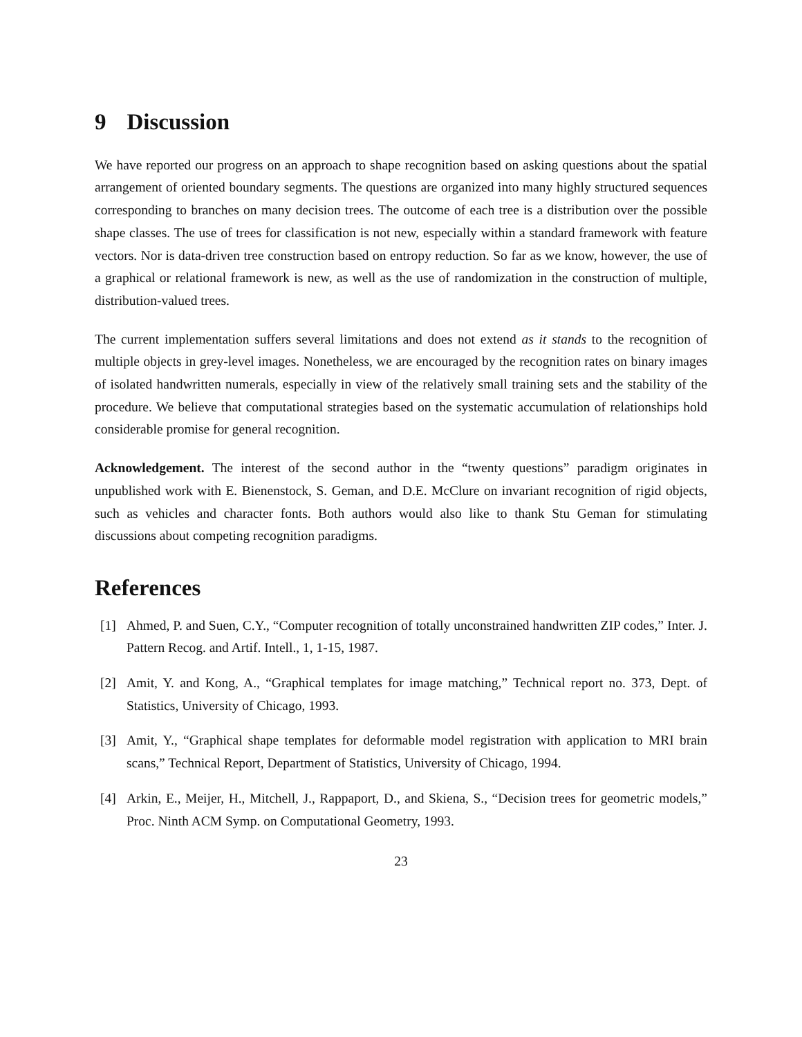9 Discussion
We have reported our progress on an approach to shape recognition based on asking questions about the spatial arrangement of oriented boundary segments. The questions are organized into many highly structured sequences corresponding to branches on many decision trees. The outcome of each tree is a distribution over the possible shape classes. The use of trees for classification is not new, especially within a standard framework with feature vectors. Nor is data-driven tree construction based on entropy reduction. So far as we know, however, the use of a graphical or relational framework is new, as well as the use of randomization in the construction of multiple, distribution-valued trees.
The current implementation suffers several limitations and does not extend as it stands to the recognition of multiple objects in grey-level images. Nonetheless, we are encouraged by the recognition rates on binary images of isolated handwritten numerals, especially in view of the relatively small training sets and the stability of the procedure. We believe that computational strategies based on the systematic accumulation of relationships hold considerable promise for general recognition.
Acknowledgement. The interest of the second author in the “twenty questions” paradigm originates in unpublished work with E. Bienenstock, S. Geman, and D.E. McClure on invariant recognition of rigid objects, such as vehicles and character fonts. Both authors would also like to thank Stu Geman for stimulating discussions about competing recognition paradigms.
References
[1] Ahmed, P. and Suen, C.Y., “Computer recognition of totally unconstrained handwritten ZIP codes,” Inter. J. Pattern Recog. and Artif. Intell., 1, 1-15, 1987.
[2] Amit, Y. and Kong, A., “Graphical templates for image matching,” Technical report no. 373, Dept. of Statistics, University of Chicago, 1993.
[3] Amit, Y., “Graphical shape templates for deformable model registration with application to MRI brain scans,” Technical Report, Department of Statistics, University of Chicago, 1994.
[4] Arkin, E., Meijer, H., Mitchell, J., Rappaport, D., and Skiena, S., “Decision trees for geometric models,” Proc. Ninth ACM Symp. on Computational Geometry, 1993.
23